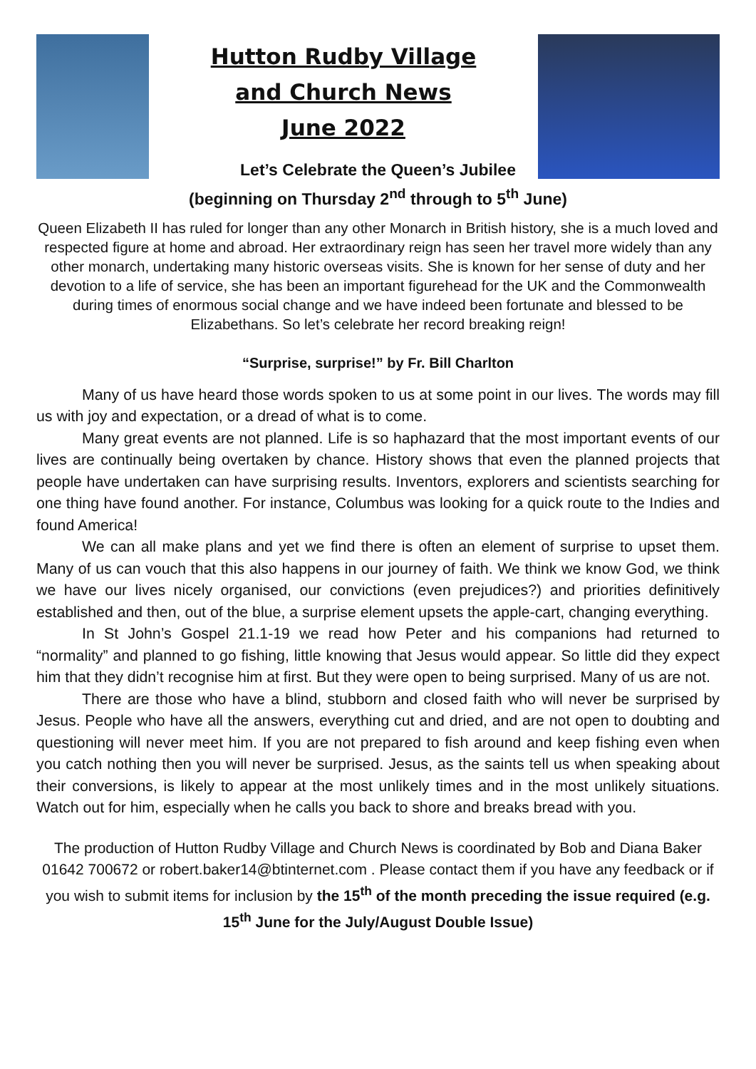Hutton Rudby Village
and Church News
June 2022
Let’s Celebrate the Queen’s Jubilee
(beginning on Thursday 2<sup>nd</sup> through to 5<sup>th</sup> June)
Queen Elizabeth II has ruled for longer than any other Monarch in British history, she is a much loved and respected figure at home and abroad. Her extraordinary reign has seen her travel more widely than any other monarch, undertaking many historic overseas visits. She is known for her sense of duty and her devotion to a life of service, she has been an important figurehead for the UK and the Commonwealth during times of enormous social change and we have indeed been fortunate and blessed to be Elizabethans. So let’s celebrate her record breaking reign!
“Surprise, surprise!” by Fr. Bill Charlton
Many of us have heard those words spoken to us at some point in our lives. The words may fill us with joy and expectation, or a dread of what is to come.
Many great events are not planned. Life is so haphazard that the most important events of our lives are continually being overtaken by chance. History shows that even the planned projects that people have undertaken can have surprising results. Inventors, explorers and scientists searching for one thing have found another. For instance, Columbus was looking for a quick route to the Indies and found America!
We can all make plans and yet we find there is often an element of surprise to upset them. Many of us can vouch that this also happens in our journey of faith. We think we know God, we think we have our lives nicely organised, our convictions (even prejudices?) and priorities definitively established and then, out of the blue, a surprise element upsets the apple-cart, changing everything.
In St John’s Gospel 21.1-19 we read how Peter and his companions had returned to “normality” and planned to go fishing, little knowing that Jesus would appear. So little did they expect him that they didn’t recognise him at first. But they were open to being surprised. Many of us are not.
There are those who have a blind, stubborn and closed faith who will never be surprised by Jesus. People who have all the answers, everything cut and dried, and are not open to doubting and questioning will never meet him. If you are not prepared to fish around and keep fishing even when you catch nothing then you will never be surprised. Jesus, as the saints tell us when speaking about their conversions, is likely to appear at the most unlikely times and in the most unlikely situations. Watch out for him, especially when he calls you back to shore and breaks bread with you.
The production of Hutton Rudby Village and Church News is coordinated by Bob and Diana Baker 01642 700672 or robert.baker14@btinternet.com . Please contact them if you have any feedback or if you wish to submit items for inclusion by the 15<sup>th</sup> of the month preceding the issue required (e.g. 15<sup>th</sup> June for the July/August Double Issue)